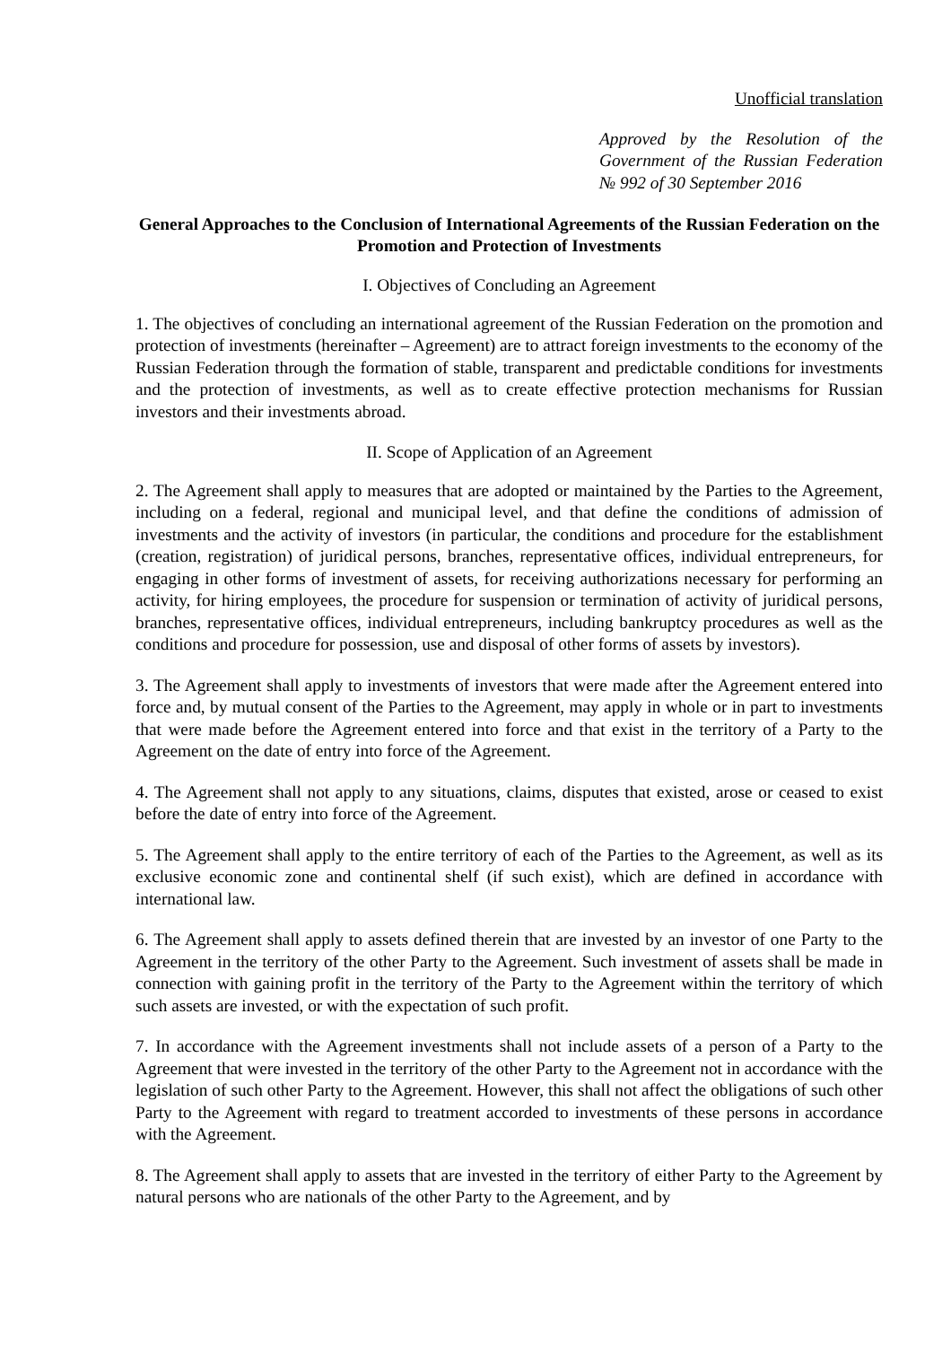Unofficial translation
Approved by the Resolution of the Government of the Russian Federation № 992 of 30 September 2016
General Approaches to the Conclusion of International Agreements of the Russian Federation on the Promotion and Protection of Investments
I. Objectives of Concluding an Agreement
1. The objectives of concluding an international agreement of the Russian Federation on the promotion and protection of investments (hereinafter – Agreement) are to attract foreign investments to the economy of the Russian Federation through the formation of stable, transparent and predictable conditions for investments and the protection of investments, as well as to create effective protection mechanisms for Russian investors and their investments abroad.
II. Scope of Application of an Agreement
2. The Agreement shall apply to measures that are adopted or maintained by the Parties to the Agreement, including on a federal, regional and municipal level, and that define the conditions of admission of investments and the activity of investors (in particular, the conditions and procedure for the establishment (creation, registration) of juridical persons, branches, representative offices, individual entrepreneurs, for engaging in other forms of investment of assets, for receiving authorizations necessary for performing an activity, for hiring employees, the procedure for suspension or termination of activity of juridical persons, branches, representative offices, individual entrepreneurs, including bankruptcy procedures as well as the conditions and procedure for possession, use and disposal of other forms of assets by investors).
3. The Agreement shall apply to investments of investors that were made after the Agreement entered into force and, by mutual consent of the Parties to the Agreement, may apply in whole or in part to investments that were made before the Agreement entered into force and that exist in the territory of a Party to the Agreement on the date of entry into force of the Agreement.
4. The Agreement shall not apply to any situations, claims, disputes that existed, arose or ceased to exist before the date of entry into force of the Agreement.
5. The Agreement shall apply to the entire territory of each of the Parties to the Agreement, as well as its exclusive economic zone and continental shelf (if such exist), which are defined in accordance with international law.
6. The Agreement shall apply to assets defined therein that are invested by an investor of one Party to the Agreement in the territory of the other Party to the Agreement. Such investment of assets shall be made in connection with gaining profit in the territory of the Party to the Agreement within the territory of which such assets are invested, or with the expectation of such profit.
7. In accordance with the Agreement investments shall not include assets of a person of a Party to the Agreement that were invested in the territory of the other Party to the Agreement not in accordance with the legislation of such other Party to the Agreement. However, this shall not affect the obligations of such other Party to the Agreement with regard to treatment accorded to investments of these persons in accordance with the Agreement.
8. The Agreement shall apply to assets that are invested in the territory of either Party to the Agreement by natural persons who are nationals of the other Party to the Agreement, and by